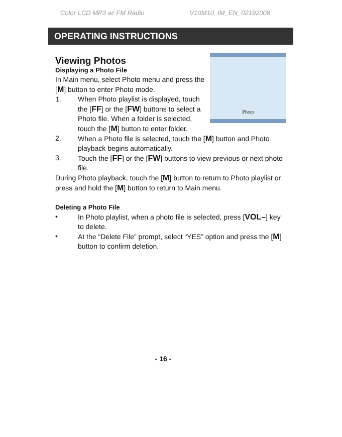Color LCD MP3 w/ FM Radio V10M10_IM_EN_02192008
OPERATING INSTRUCTIONS
Photo
Viewing Photos
Displaying a Photo File
In Main menu, select Photo menu and press the [M] button to enter Photo mode.
1. When Photo playlist is displayed, touch the [FF] or the [FW] buttons to select a Photo file. When a folder is selected, touch the [M] button to enter folder.
2. When a Photo file is selected, touch the [M] button and Photo playback begins automatically.
3. Touch the [FF] or the [FW] buttons to view previous or next photo file.
During Photo playback, touch the [M] button to return to Photo playlist or press and hold the [M] button to return to Main menu.
Deleting a Photo File
• In Photo playlist, when a photo file is selected, press [VOL–] key to delete.
• At the “Delete File” prompt, select “YES” option and press the [M] button to confirm deletion.
- 16 -